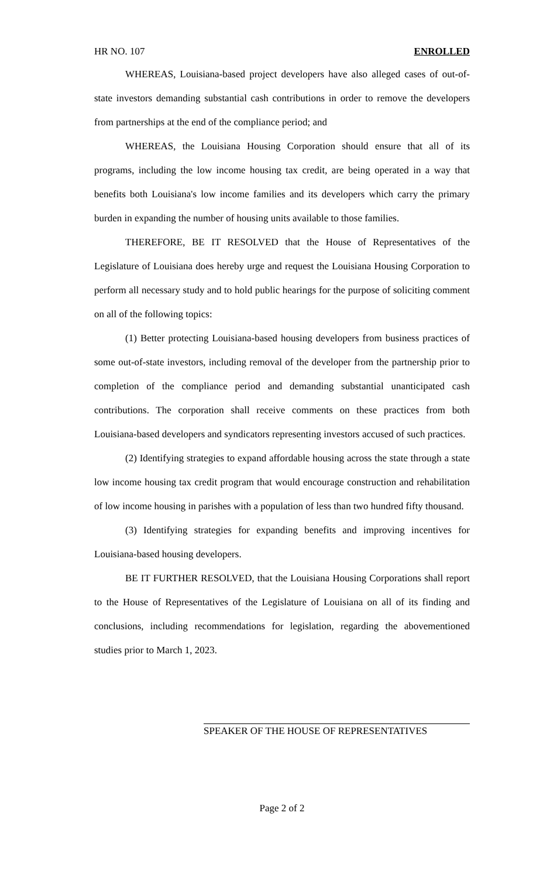HR NO. 107 ENROLLED
WHEREAS, Louisiana-based project developers have also alleged cases of out-of-state investors demanding substantial cash contributions in order to remove the developers from partnerships at the end of the compliance period; and
WHEREAS, the Louisiana Housing Corporation should ensure that all of its programs, including the low income housing tax credit, are being operated in a way that benefits both Louisiana's low income families and its developers which carry the primary burden in expanding the number of housing units available to those families.
THEREFORE, BE IT RESOLVED that the House of Representatives of the Legislature of Louisiana does hereby urge and request the Louisiana Housing Corporation to perform all necessary study and to hold public hearings for the purpose of soliciting comment on all of the following topics:
(1) Better protecting Louisiana-based housing developers from business practices of some out-of-state investors, including removal of the developer from the partnership prior to completion of the compliance period and demanding substantial unanticipated cash contributions. The corporation shall receive comments on these practices from both Louisiana-based developers and syndicators representing investors accused of such practices.
(2) Identifying strategies to expand affordable housing across the state through a state low income housing tax credit program that would encourage construction and rehabilitation of low income housing in parishes with a population of less than two hundred fifty thousand.
(3) Identifying strategies for expanding benefits and improving incentives for Louisiana-based housing developers.
BE IT FURTHER RESOLVED, that the Louisiana Housing Corporations shall report to the House of Representatives of the Legislature of Louisiana on all of its finding and conclusions, including recommendations for legislation, regarding the abovementioned studies prior to March 1, 2023.
SPEAKER OF THE HOUSE OF REPRESENTATIVES
Page 2 of 2